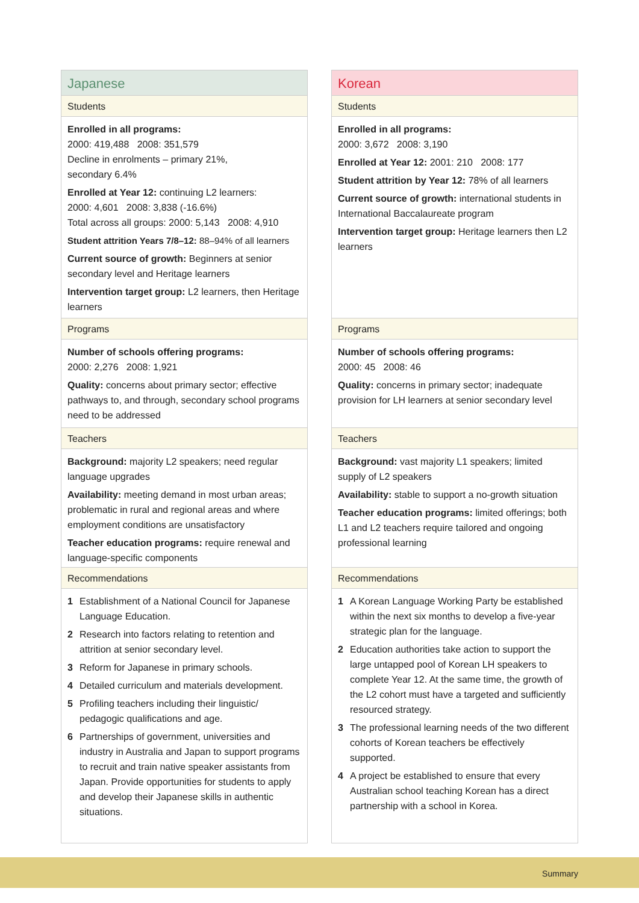Japanese
Students
Enrolled in all programs:
2000: 419,488 2008: 351,579
Decline in enrolments – primary 21%,
secondary 6.4%
Enrolled at Year 12: continuing L2 learners:
2000: 4,601 2008: 3,838 (-16.6%)
Total across all groups: 2000: 5,143 2008: 4,910
Student attrition Years 7/8–12: 88–94% of all learners
Current source of growth: Beginners at senior secondary level and Heritage learners
Intervention target group: L2 learners, then Heritage learners
Programs
Number of schools offering programs:
2000: 2,276 2008: 1,921
Quality: concerns about primary sector; effective pathways to, and through, secondary school programs need to be addressed
Teachers
Background: majority L2 speakers; need regular language upgrades
Availability: meeting demand in most urban areas; problematic in rural and regional areas and where employment conditions are unsatisfactory
Teacher education programs: require renewal and language-specific components
Recommendations
1 Establishment of a National Council for Japanese Language Education.
2 Research into factors relating to retention and attrition at senior secondary level.
3 Reform for Japanese in primary schools.
4 Detailed curriculum and materials development.
5 Profiling teachers including their linguistic/ pedagogic qualifications and age.
6 Partnerships of government, universities and industry in Australia and Japan to support programs to recruit and train native speaker assistants from Japan. Provide opportunities for students to apply and develop their Japanese skills in authentic situations.
Korean
Students
Enrolled in all programs:
2000: 3,672 2008: 3,190
Enrolled at Year 12: 2001: 210 2008: 177
Student attrition by Year 12: 78% of all learners
Current source of growth: international students in International Baccalaureate program
Intervention target group: Heritage learners then L2 learners
Programs
Number of schools offering programs:
2000: 45 2008: 46
Quality: concerns in primary sector; inadequate provision for LH learners at senior secondary level
Teachers
Background: vast majority L1 speakers; limited supply of L2 speakers
Availability: stable to support a no-growth situation
Teacher education programs: limited offerings; both L1 and L2 teachers require tailored and ongoing professional learning
Recommendations
1 A Korean Language Working Party be established within the next six months to develop a five-year strategic plan for the language.
2 Education authorities take action to support the large untapped pool of Korean LH speakers to complete Year 12. At the same time, the growth of the L2 cohort must have a targeted and sufficiently resourced strategy.
3 The professional learning needs of the two different cohorts of Korean teachers be effectively supported.
4 A project be established to ensure that every Australian school teaching Korean has a direct partnership with a school in Korea.
Summary